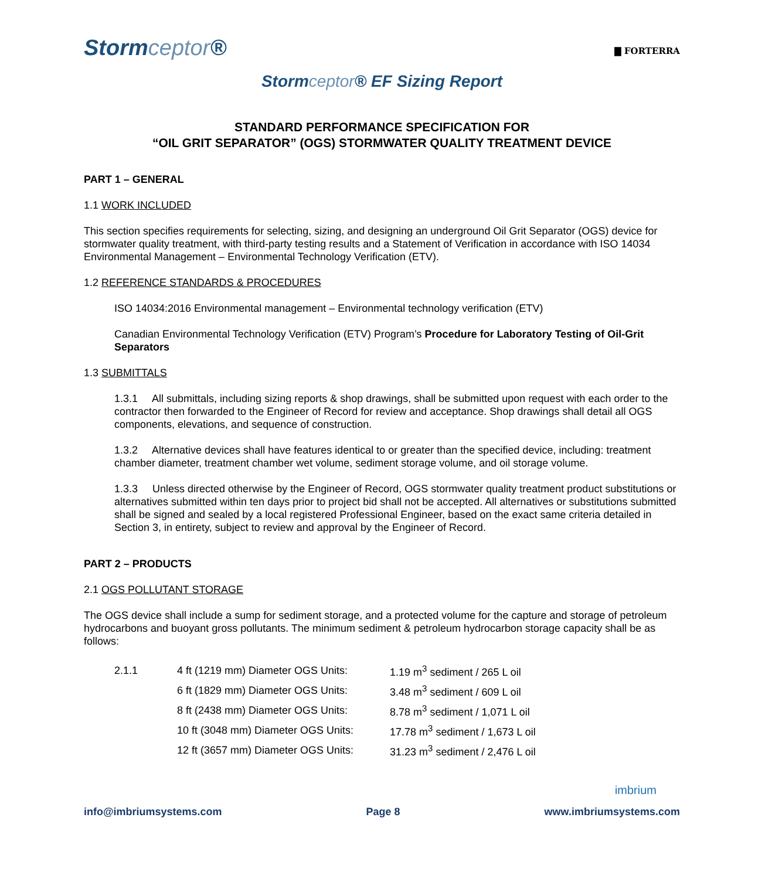Stormceptor®
▇ FORTERRA
Stormceptor® EF Sizing Report
STANDARD PERFORMANCE SPECIFICATION FOR
“OIL GRIT SEPARATOR” (OGS) STORMWATER QUALITY TREATMENT DEVICE
PART 1 – GENERAL
1.1 WORK INCLUDED
This section specifies requirements for selecting, sizing, and designing an underground Oil Grit Separator (OGS) device for stormwater quality treatment, with third-party testing results and a Statement of Verification in accordance with ISO 14034 Environmental Management – Environmental Technology Verification (ETV).
1.2 REFERENCE STANDARDS & PROCEDURES
ISO 14034:2016 Environmental management – Environmental technology verification (ETV)
Canadian Environmental Technology Verification (ETV) Program’s Procedure for Laboratory Testing of Oil-Grit Separators
1.3 SUBMITTALS
1.3.1 All submittals, including sizing reports & shop drawings, shall be submitted upon request with each order to the contractor then forwarded to the Engineer of Record for review and acceptance. Shop drawings shall detail all OGS components, elevations, and sequence of construction.
1.3.2 Alternative devices shall have features identical to or greater than the specified device, including: treatment chamber diameter, treatment chamber wet volume, sediment storage volume, and oil storage volume.
1.3.3 Unless directed otherwise by the Engineer of Record, OGS stormwater quality treatment product substitutions or alternatives submitted within ten days prior to project bid shall not be accepted. All alternatives or substitutions submitted shall be signed and sealed by a local registered Professional Engineer, based on the exact same criteria detailed in Section 3, in entirety, subject to review and approval by the Engineer of Record.
PART 2 – PRODUCTS
2.1 OGS POLLUTANT STORAGE
The OGS device shall include a sump for sediment storage, and a protected volume for the capture and storage of petroleum hydrocarbons and buoyant gross pollutants. The minimum sediment & petroleum hydrocarbon storage capacity shall be as follows:
| 2.1.1 | 4 ft (1219 mm) Diameter OGS Units: | 1.19 m<sup>3</sup> sediment / 265 L oil |
| | 6 ft (1829 mm) Diameter OGS Units: | 3.48 m<sup>3</sup> sediment / 609 L oil |
| | 8 ft (2438 mm) Diameter OGS Units: | 8.78 m<sup>3</sup> sediment / 1,071 L oil |
| | 10 ft (3048 mm) Diameter OGS Units: | 17.78 m<sup>3</sup> sediment / 1,673 L oil |
| | 12 ft (3657 mm) Diameter OGS Units: | 31.23 m<sup>3</sup> sediment / 2,476 L oil |
imbrium
info@imbriumsystems.com Page 8 www.imbriumsystems.com